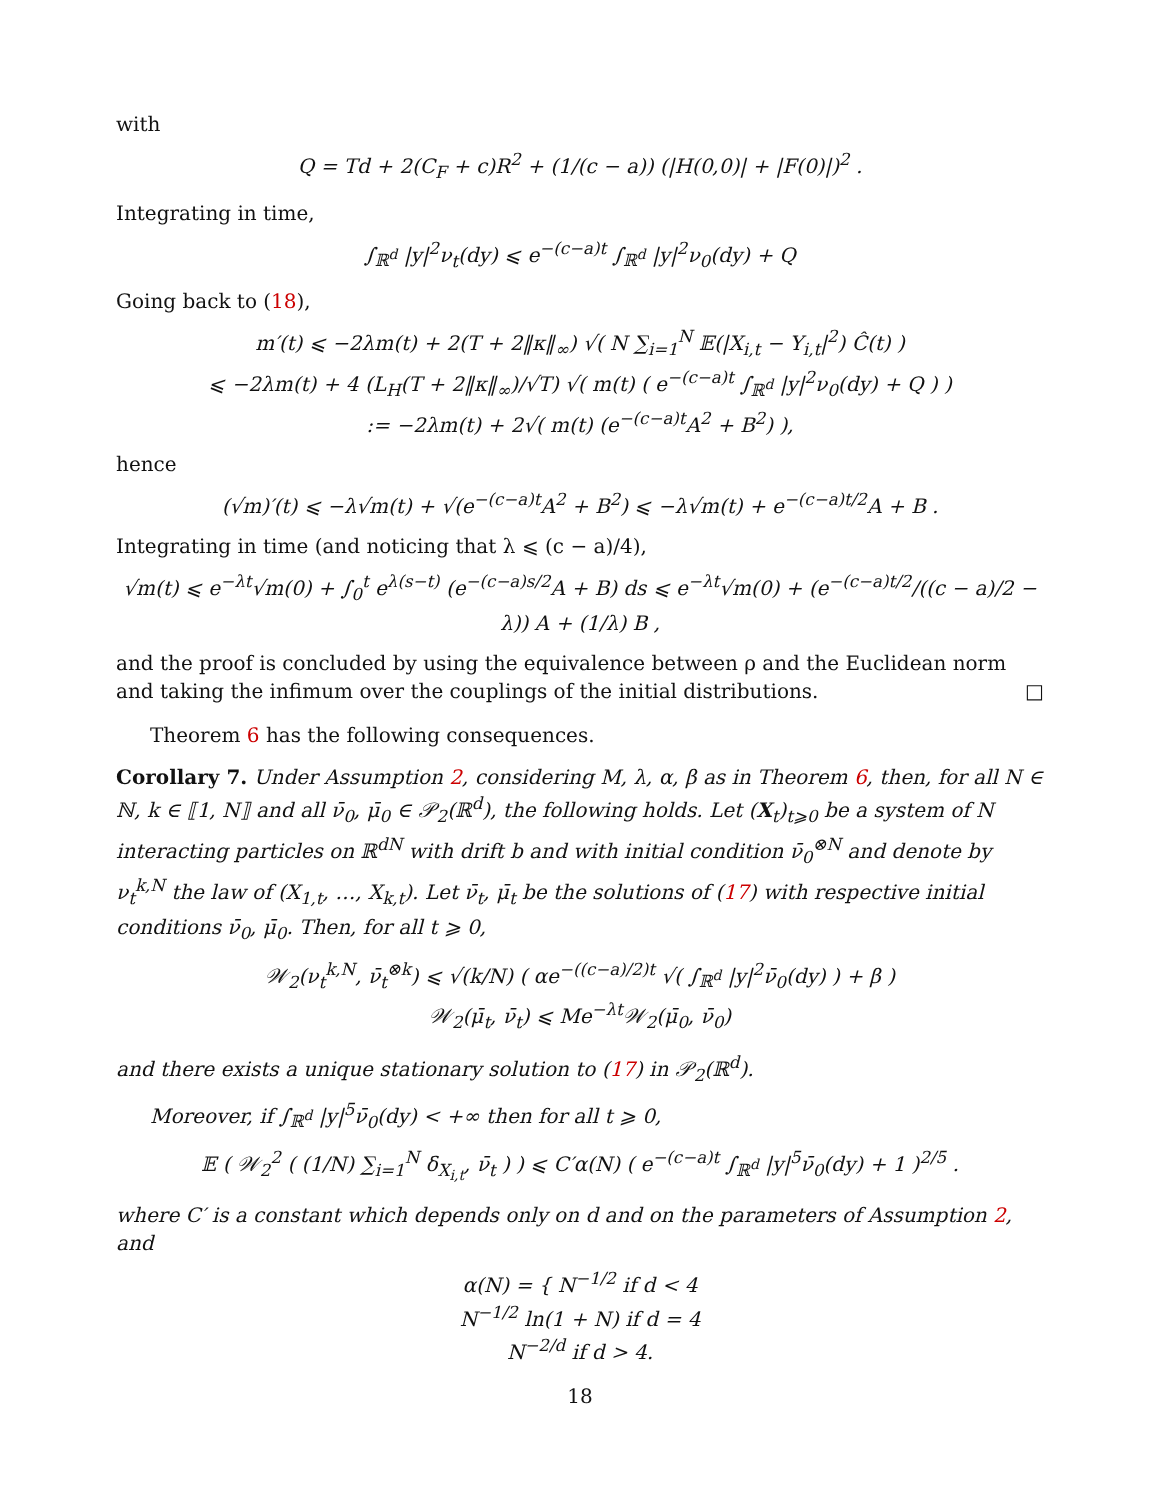with
Q = Td + 2(C<sub>F</sub> + c)R<sup>2</sup> + (1/(c − a)) (|H(0,0)| + |F(0)|)<sup>2</sup> .
Integrating in time,
∫<sub>ℝ<sup>d</sup></sub> |y|<sup>2</sup>ν<sub>t</sub>(dy) ⩽ e<sup>−(c−a)t</sup> ∫<sub>ℝ<sup>d</sup></sub> |y|<sup>2</sup>ν<sub>0</sub>(dy) + Q
Going back to (18),
m′(t) ⩽ −2λm(t) + 2(T + 2‖κ‖<sub>∞</sub>) √( N ∑<sub>i=1</sub><sup>N</sup> 𝔼(|X<sub>i,t</sub> − Y<sub>i,t</sub>|<sup>2</sup>) Ĉ(t) )
⩽ −2λm(t) + 4 (L<sub>H</sub>(T + 2‖κ‖<sub>∞</sub>)/√T) √( m(t) ( e<sup>−(c−a)t</sup> ∫<sub>ℝ<sup>d</sup></sub> |y|<sup>2</sup>ν<sub>0</sub>(dy) + Q ) )
:= −2λm(t) + 2√( m(t) (e<sup>−(c−a)t</sup>A<sup>2</sup> + B<sup>2</sup>) ),
hence
(√m)′(t) ⩽ −λ√m(t) + √(e<sup>−(c−a)t</sup>A<sup>2</sup> + B<sup>2</sup>) ⩽ −λ√m(t) + e<sup>−(c−a)t/2</sup>A + B .
Integrating in time (and noticing that λ ⩽ (c − a)/4),
√m(t) ⩽ e<sup>−λt</sup>√m(0) + ∫<sub>0</sub><sup>t</sup> e<sup>λ(s−t)</sup> (e<sup>−(c−a)s/2</sup>A + B) ds ⩽ e<sup>−λt</sup>√m(0) + (e<sup>−(c−a)t/2</sup>/((c − a)/2 − λ)) A + (1/λ) B ,
and the proof is concluded by using the equivalence between ρ and the Euclidean norm and taking the infimum over the couplings of the initial distributions. □
Theorem 6 has the following consequences.
Corollary 7. Under Assumption 2, considering M, λ, α, β as in Theorem 6, then, for all N ∈ ℕ, k ∈ ⟦1, N⟧ and all ν̄<sub>0</sub>, μ̄<sub>0</sub> ∈ 𝒫<sub>2</sub>(ℝ<sup>d</sup>), the following holds. Let (X<sub>t</sub>)<sub>t⩾0</sub> be a system of N interacting particles on ℝ<sup>dN</sup> with drift b and with initial condition ν̄<sub>0</sub><sup>⊗N</sup> and denote by ν<sub>t</sub><sup>k,N</sup> the law of (X<sub>1,t</sub>, …, X<sub>k,t</sub>). Let ν̄<sub>t</sub>, μ̄<sub>t</sub> be the solutions of (17) with respective initial conditions ν̄<sub>0</sub>, μ̄<sub>0</sub>. Then, for all t ⩾ 0,
𝒲<sub>2</sub>(ν<sub>t</sub><sup>k,N</sup>, ν̄<sub>t</sub><sup>⊗k</sup>) ⩽ √(k/N) ( αe<sup>−((c−a)/2)t</sup> √( ∫<sub>ℝ<sup>d</sup></sub> |y|<sup>2</sup>ν̄<sub>0</sub>(dy) ) + β )
𝒲<sub>2</sub>(μ̄<sub>t</sub>, ν̄<sub>t</sub>) ⩽ Me<sup>−λt</sup>𝒲<sub>2</sub>(μ̄<sub>0</sub>, ν̄<sub>0</sub>)
and there exists a unique stationary solution to (17) in 𝒫<sub>2</sub>(ℝ<sup>d</sup>).
Moreover, if ∫<sub>ℝ<sup>d</sup></sub> |y|<sup>5</sup>ν̄<sub>0</sub>(dy) < +∞ then for all t ⩾ 0,
𝔼 ( 𝒲<sub>2</sub><sup>2</sup> ( (1/N) ∑<sub>i=1</sub><sup>N</sup> δ<sub>X<sub>i,t</sub></sub>, ν̄<sub>t</sub> ) ) ⩽ C′α(N) ( e<sup>−(c−a)t</sup> ∫<sub>ℝ<sup>d</sup></sub> |y|<sup>5</sup>ν̄<sub>0</sub>(dy) + 1 )<sup>2/5</sup> .
where C′ is a constant which depends only on d and on the parameters of Assumption 2, and
α(N) = { N<sup>−1/2</sup> if d < 4
N<sup>−1/2</sup> ln(1 + N) if d = 4
N<sup>−2/d</sup> if d > 4.
18